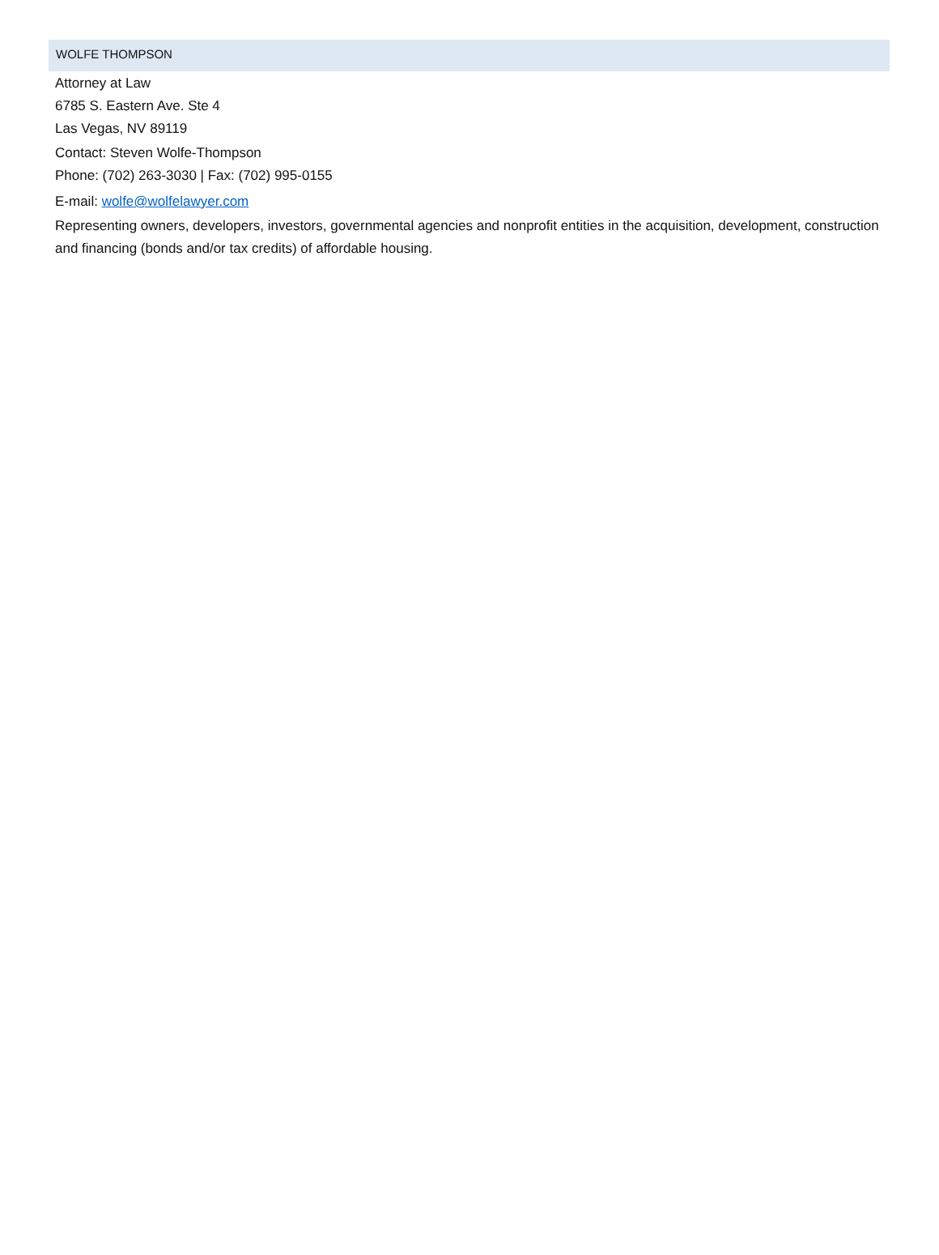WOLFE THOMPSON
Attorney at Law
6785 S. Eastern Ave. Ste 4
Las Vegas, NV 89119
Contact: Steven Wolfe-Thompson
Phone: (702) 263-3030 | Fax: (702) 995-0155
E-mail: wolfe@wolfelawyer.com
Representing owners, developers, investors, governmental agencies and nonprofit entities in the acquisition, development, construction and financing (bonds and/or tax credits) of affordable housing.